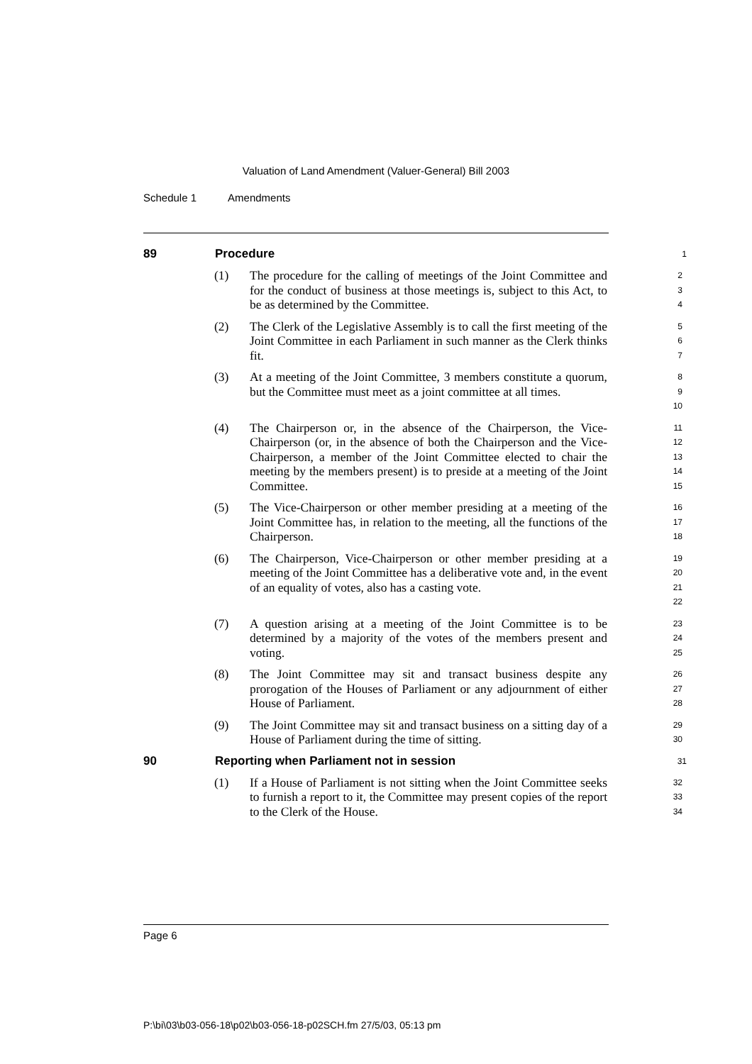Valuation of Land Amendment (Valuer-General) Bill 2003
Schedule 1 Amendments
89 Procedure
1
(1) The procedure for the calling of meetings of the Joint Committee and for the conduct of business at those meetings is, subject to this Act, to be as determined by the Committee.
2
3
4
(2) The Clerk of the Legislative Assembly is to call the first meeting of the Joint Committee in each Parliament in such manner as the Clerk thinks fit.
5
6
7
(3) At a meeting of the Joint Committee, 3 members constitute a quorum, but the Committee must meet as a joint committee at all times.
8
9
10
(4) The Chairperson or, in the absence of the Chairperson, the Vice-Chairperson (or, in the absence of both the Chairperson and the Vice-Chairperson, a member of the Joint Committee elected to chair the meeting by the members present) is to preside at a meeting of the Joint Committee.
11
12
13
14
15
(5) The Vice-Chairperson or other member presiding at a meeting of the Joint Committee has, in relation to the meeting, all the functions of the Chairperson.
16
17
18
(6) The Chairperson, Vice-Chairperson or other member presiding at a meeting of the Joint Committee has a deliberative vote and, in the event of an equality of votes, also has a casting vote.
19
20
21
22
(7) A question arising at a meeting of the Joint Committee is to be determined by a majority of the votes of the members present and voting.
23
24
25
(8) The Joint Committee may sit and transact business despite any prorogation of the Houses of Parliament or any adjournment of either House of Parliament.
26
27
28
(9) The Joint Committee may sit and transact business on a sitting day of a House of Parliament during the time of sitting.
29
30
90 Reporting when Parliament not in session
31
(1) If a House of Parliament is not sitting when the Joint Committee seeks to furnish a report to it, the Committee may present copies of the report to the Clerk of the House.
32
33
34
Page 6
P:\bi\03\b03-056-18\p02\b03-056-18-p02SCH.fm 27/5/03, 05:13 pm